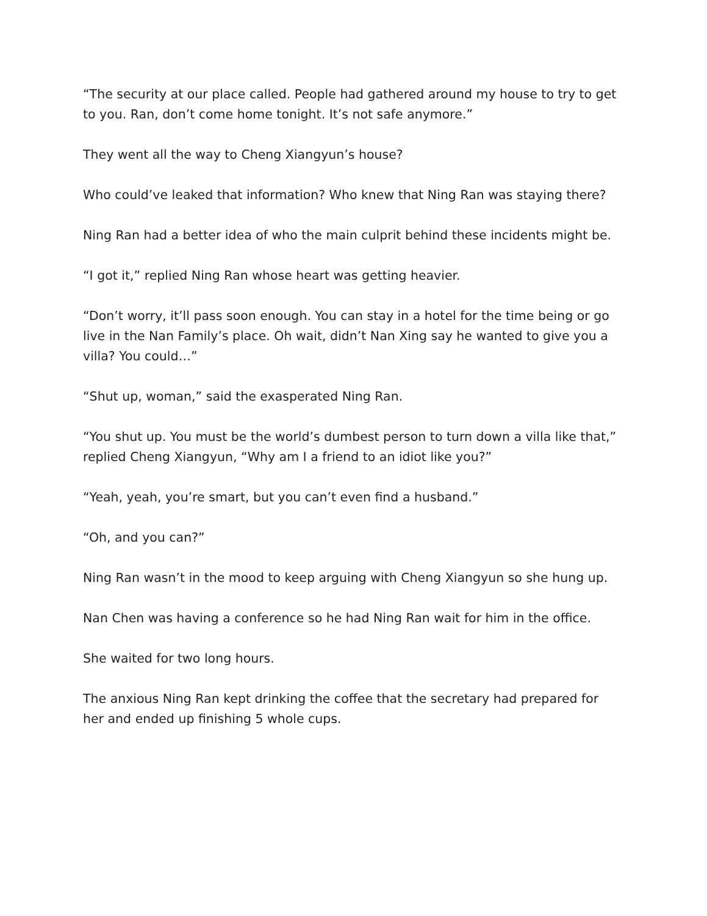“The security at our place called. People had gathered around my house to try to get to you. Ran, don’t come home tonight. It’s not safe anymore.”
They went all the way to Cheng Xiangyun’s house?
Who could’ve leaked that information? Who knew that Ning Ran was staying there?
Ning Ran had a better idea of who the main culprit behind these incidents might be.
“I got it,” replied Ning Ran whose heart was getting heavier.
“Don’t worry, it’ll pass soon enough. You can stay in a hotel for the time being or go live in the Nan Family’s place. Oh wait, didn’t Nan Xing say he wanted to give you a villa? You could…”
“Shut up, woman,” said the exasperated Ning Ran.
“You shut up. You must be the world’s dumbest person to turn down a villa like that,” replied Cheng Xiangyun, “Why am I a friend to an idiot like you?”
“Yeah, yeah, you’re smart, but you can’t even find a husband.”
“Oh, and you can?”
Ning Ran wasn’t in the mood to keep arguing with Cheng Xiangyun so she hung up.
Nan Chen was having a conference so he had Ning Ran wait for him in the office.
She waited for two long hours.
The anxious Ning Ran kept drinking the coffee that the secretary had prepared for her and ended up finishing 5 whole cups.